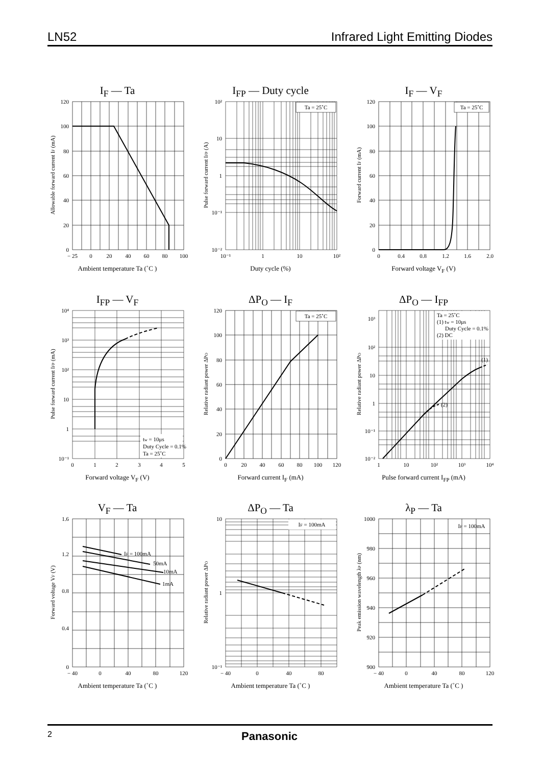LN52 Infrared Light Emitting Diodes
I<sub>F</sub> — Ta
120
100
80
60
40
20
0
− 25
0
20
40
60
80
100
Allowable forward current IF (mA)
Ambient temperature Ta (˚C )
I<sub>FP</sub> — Duty cycle
Ta = 25˚C
10²
10
1
10⁻¹
10⁻²
10⁻¹
1
10
10²
Pulse forward current IFP (A)
Duty cycle (%)
I<sub>F</sub> — V<sub>F</sub>
Ta = 25˚C
120
100
80
60
40
20
0
0
0.4
0.8
1.2
1.6
2.0
Forward current IF (mA)
Forward voltage V<sub>F</sub> (V)
I<sub>FP</sub> — V<sub>F</sub>
tw = 10μs
Duty Cycle = 0.1%
Ta = 25˚C
10⁴
10³
10²
10
1
10⁻¹
0
1
2
3
4
5
Pulse forward current IFP (mA)
Forward voltage V<sub>F</sub> (V)
ΔP<sub>O</sub> — I<sub>F</sub>
Ta = 25˚C
120
100
80
60
40
20
0
0
20
40
60
80
100
120
Relative radiant power ΔPO
Forward current I<sub>F</sub> (mA)
ΔP<sub>O</sub> — I<sub>FP</sub>
Ta = 25˚C
(1) tw = 10μs
Duty Cycle = 0.1%
(2) DC
(1)
(2)
10³
10²
10
1
10⁻¹
10⁻²
1
10
10²
10³
10⁴
Relative radiant power ΔPO
Pulse forward current I<sub>FP</sub> (mA)
V<sub>F</sub> — Ta
IF = 100mA
50mA
10mA
1mA
1.6
1.2
0.8
0.4
0
− 40
0
40
80
120
Forward voltage VF (V)
Ambient temperature Ta (˚C )
ΔP<sub>O</sub> — Ta
IF = 100mA
10
1
10⁻¹
− 40
0
40
80
Relative radiant power ΔPO
Ambient temperature Ta (˚C )
λ<sub>P</sub> — Ta
IF = 100mA
1000
980
960
940
920
900
− 40
0
40
80
120
Peak emission wavelength λP (nm)
Ambient temperature Ta (˚C )
2 Panasonic